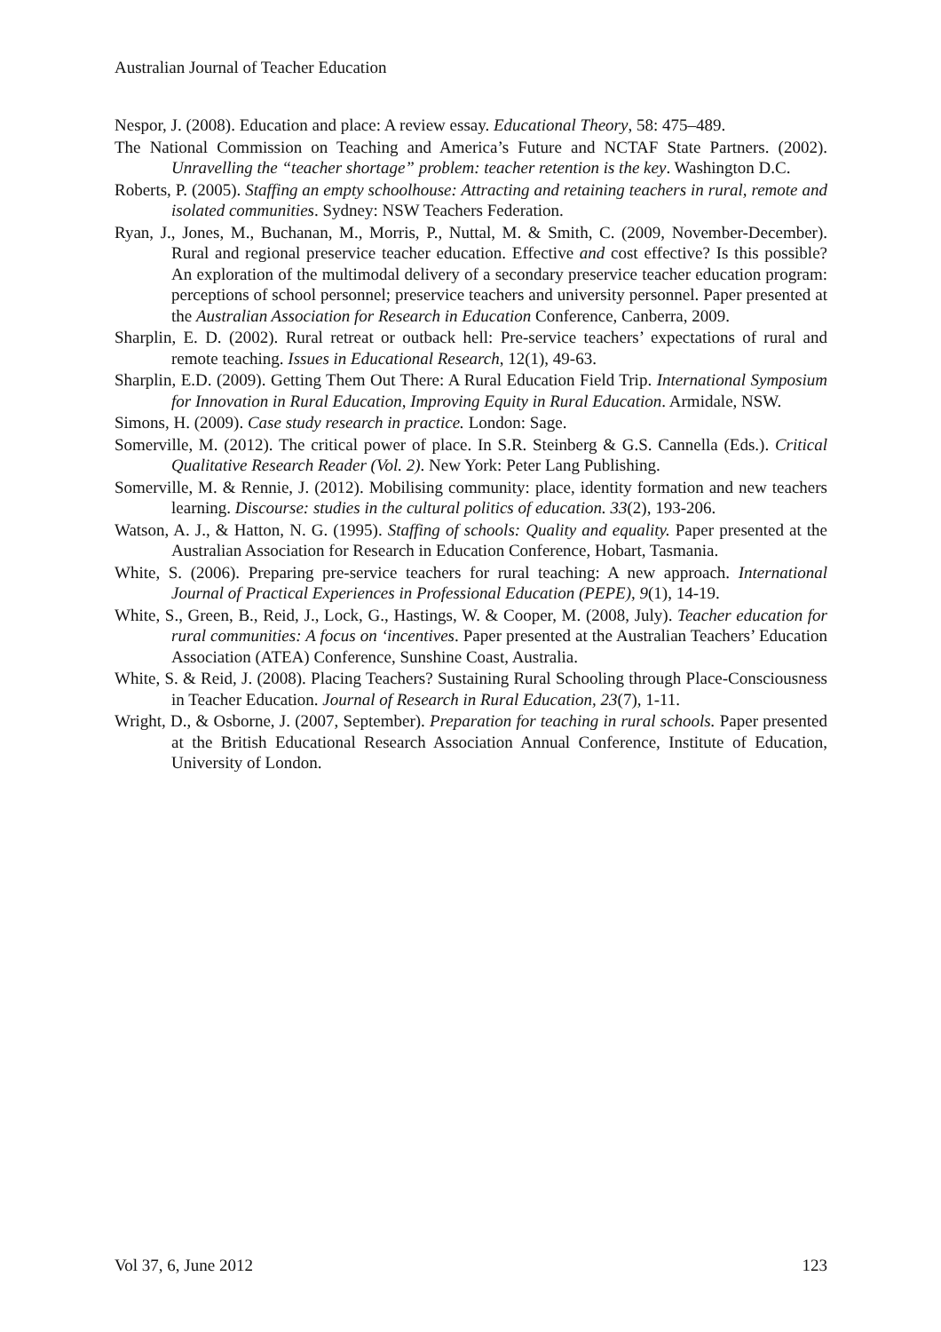Australian Journal of Teacher Education
Nespor, J. (2008). Education and place: A review essay. Educational Theory, 58: 475–489.
The National Commission on Teaching and America’s Future and NCTAF State Partners. (2002). Unravelling the “teacher shortage” problem: teacher retention is the key. Washington D.C.
Roberts, P. (2005). Staffing an empty schoolhouse: Attracting and retaining teachers in rural, remote and isolated communities. Sydney: NSW Teachers Federation.
Ryan, J., Jones, M., Buchanan, M., Morris, P., Nuttal, M. & Smith, C. (2009, November-December). Rural and regional preservice teacher education. Effective and cost effective? Is this possible? An exploration of the multimodal delivery of a secondary preservice teacher education program: perceptions of school personnel; preservice teachers and university personnel. Paper presented at the Australian Association for Research in Education Conference, Canberra, 2009.
Sharplin, E. D. (2002). Rural retreat or outback hell: Pre-service teachers’ expectations of rural and remote teaching. Issues in Educational Research, 12(1), 49-63.
Sharplin, E.D. (2009). Getting Them Out There: A Rural Education Field Trip. International Symposium for Innovation in Rural Education, Improving Equity in Rural Education. Armidale, NSW.
Simons, H. (2009). Case study research in practice. London: Sage.
Somerville, M. (2012). The critical power of place. In S.R. Steinberg & G.S. Cannella (Eds.). Critical Qualitative Research Reader (Vol. 2). New York: Peter Lang Publishing.
Somerville, M. & Rennie, J. (2012). Mobilising community: place, identity formation and new teachers learning. Discourse: studies in the cultural politics of education. 33(2), 193-206.
Watson, A. J., & Hatton, N. G. (1995). Staffing of schools: Quality and equality. Paper presented at the Australian Association for Research in Education Conference, Hobart, Tasmania.
White, S. (2006). Preparing pre-service teachers for rural teaching: A new approach. International Journal of Practical Experiences in Professional Education (PEPE), 9(1), 14-19.
White, S., Green, B., Reid, J., Lock, G., Hastings, W. & Cooper, M. (2008, July). Teacher education for rural communities: A focus on ‘incentives. Paper presented at the Australian Teachers’ Education Association (ATEA) Conference, Sunshine Coast, Australia.
White, S. & Reid, J. (2008). Placing Teachers? Sustaining Rural Schooling through Place-Consciousness in Teacher Education. Journal of Research in Rural Education, 23(7), 1-11.
Wright, D., & Osborne, J. (2007, September). Preparation for teaching in rural schools. Paper presented at the British Educational Research Association Annual Conference, Institute of Education, University of London.
Vol 37, 6, June 2012 123